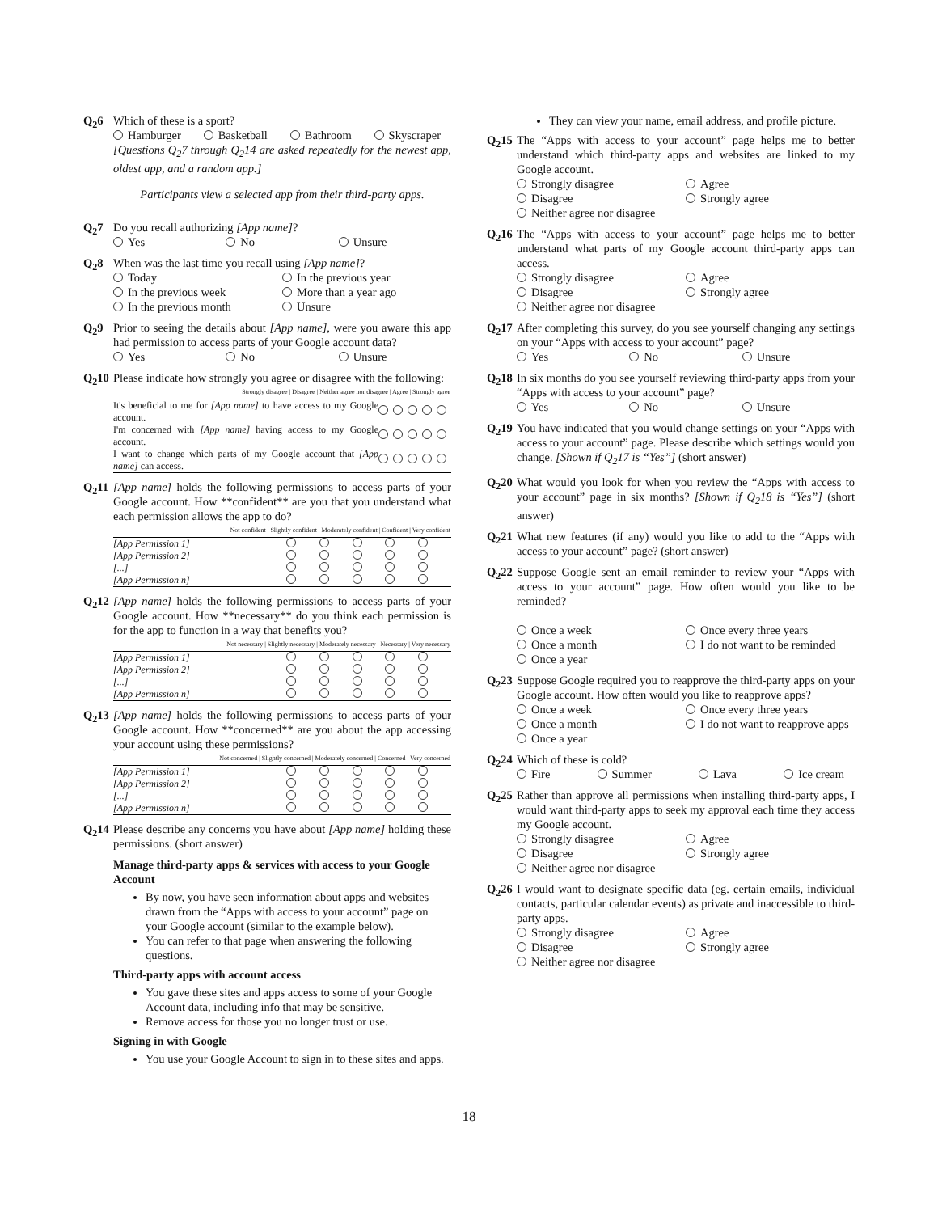Q<sub>2</sub>6 Which of these is a sport?
Hamburger Basketball Bathroom Skyscraper
[Questions Q<sub>2</sub>7 through Q<sub>2</sub>14 are asked repeatedly for the newest app, oldest app, and a random app.]
Participants view a selected app from their third-party apps.
Q<sub>2</sub>7 Do you recall authorizing [App name]?
Yes No Unsure
Q<sub>2</sub>8 When was the last time you recall using [App name]?
Today In the previous year In the previous week More than a year ago In the previous month Unsure
Q<sub>2</sub>9 Prior to seeing the details about [App name], were you aware this app had permission to access parts of your Google account data?
Yes No Unsure
Q<sub>2</sub>10 Please indicate how strongly you agree or disagree with the following:
| Strongly disagree / Disagree / Neither agree nor disagree / Agree / Strongly agree | | | | | |
| --- | --- | --- | --- | --- | --- |
| It's beneficial to me for [App name] to have access to my Google account. | | | | | |
| I'm concerned with [App name] having access to my Google account. | | | | | |
| I want to change which parts of my Google account that [App name] can access. | | | | | |
Q<sub>2</sub>11 [App name] holds the following permissions to access parts of your Google account. How **confident** are you that you understand what each permission allows the app to do?
| Not confident / Slightly confident / Moderately confident / Confident / Very confident | | | | | |
| --- | --- | --- | --- | --- | --- |
| [App Permission 1] | | | | | |
| [App Permission 2] | | | | | |
| [...] | | | | | |
| [App Permission n] | | | | | |
Q<sub>2</sub>12 [App name] holds the following permissions to access parts of your Google account. How **necessary** do you think each permission is for the app to function in a way that benefits you?
| Not necessary / Slightly necessary / Moderately necessary / Necessary / Very necessary | | | | | |
| --- | --- | --- | --- | --- | --- |
| [App Permission 1] | | | | | |
| [App Permission 2] | | | | | |
| [...] | | | | | |
| [App Permission n] | | | | | |
Q<sub>2</sub>13 [App name] holds the following permissions to access parts of your Google account. How **concerned** are you about the app accessing your account using these permissions?
| Not concerned / Slightly concerned / Moderately concerned / Concerned / Very concerned | | | | | |
| --- | --- | --- | --- | --- | --- |
| [App Permission 1] | | | | | |
| [App Permission 2] | | | | | |
| [...] | | | | | |
| [App Permission n] | | | | | |
Q<sub>2</sub>14 Please describe any concerns you have about [App name] holding these permissions. (short answer)
Manage third-party apps & services with access to your Google Account
By now, you have seen information about apps and websites drawn from the “Apps with access to your account” page on your Google account (similar to the example below).
You can refer to that page when answering the following questions.
Third-party apps with account access
You gave these sites and apps access to some of your Google Account data, including info that may be sensitive.
Remove access for those you no longer trust or use.
Signing in with Google
You use your Google Account to sign in to these sites and apps.
They can view your name, email address, and profile picture.
Q<sub>2</sub>15 The “Apps with access to your account” page helps me to better understand which third-party apps and websites are linked to my Google account.
Strongly disagree Agree Disagree Strongly agree Neither agree nor disagree
Q<sub>2</sub>16 The “Apps with access to your account” page helps me to better understand what parts of my Google account third-party apps can access.
Strongly disagree Agree Disagree Strongly agree Neither agree nor disagree
Q<sub>2</sub>17 After completing this survey, do you see yourself changing any settings on your “Apps with access to your account” page?
Yes No Unsure
Q<sub>2</sub>18 In six months do you see yourself reviewing third-party apps from your “Apps with access to your account” page?
Yes No Unsure
Q<sub>2</sub>19 You have indicated that you would change settings on your “Apps with access to your account” page. Please describe which settings would you change. [Shown if Q<sub>2</sub>17 is “Yes”] (short answer)
Q<sub>2</sub>20 What would you look for when you review the “Apps with access to your account” page in six months? [Shown if Q<sub>2</sub>18 is “Yes”] (short answer)
Q<sub>2</sub>21 What new features (if any) would you like to add to the “Apps with access to your account” page? (short answer)
Q<sub>2</sub>22 Suppose Google sent an email reminder to review your “Apps with access to your account” page. How often would you like to be reminded?
Once a week Once every three years Once a month I do not want to be reminded Once a year
Q<sub>2</sub>23 Suppose Google required you to reapprove the third-party apps on your Google account. How often would you like to reapprove apps?
Once a week Once every three years Once a month I do not want to reapprove apps Once a year
Q<sub>2</sub>24 Which of these is cold?
Fire Summer Lava Ice cream
Q<sub>2</sub>25 Rather than approve all permissions when installing third-party apps, I would want third-party apps to seek my approval each time they access my Google account.
Strongly disagree Agree Disagree Strongly agree Neither agree nor disagree
Q<sub>2</sub>26 I would want to designate specific data (eg. certain emails, individual contacts, particular calendar events) as private and inaccessible to third-party apps.
Strongly disagree Agree Disagree Strongly agree Neither agree nor disagree
18